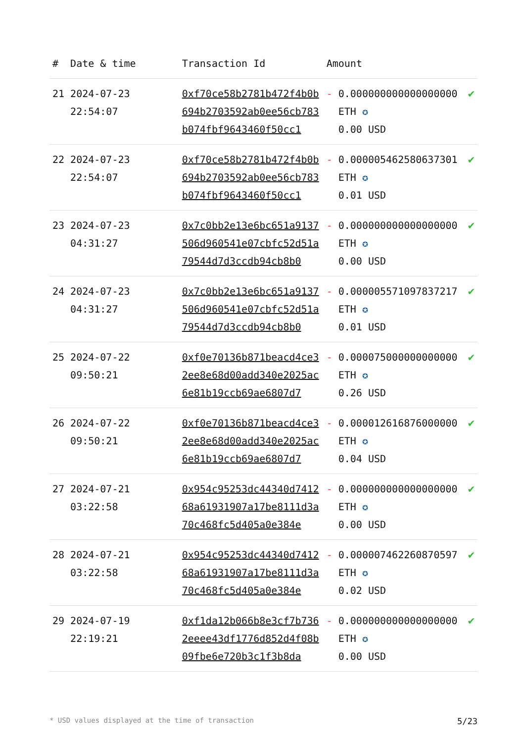| # | Date & time | Transaction Id | Amount | | |
| --- | --- | --- | --- | --- | --- |
| 21 | 2024-07-23 22:54:07 | 0xf70ce58b2781b472f4b0b694b2703592ab0ee56cb783b074fbf9643460f50cc1 | - | 0.000000000000000000 ETH ✪ 0.00 USD | ✔ |
| 22 | 2024-07-23 22:54:07 | 0xf70ce58b2781b472f4b0b694b2703592ab0ee56cb783b074fbf9643460f50cc1 | - | 0.000005462580637301 ETH ✪ 0.01 USD | ✔ |
| 23 | 2024-07-23 04:31:27 | 0x7c0bb2e13e6bc651a9137506d960541e07cbfc52d51a79544d7d3ccdb94cb8b0 | - | 0.000000000000000000 ETH ✪ 0.00 USD | ✔ |
| 24 | 2024-07-23 04:31:27 | 0x7c0bb2e13e6bc651a9137506d960541e07cbfc52d51a79544d7d3ccdb94cb8b0 | - | 0.000005571097837217 ETH ✪ 0.01 USD | ✔ |
| 25 | 2024-07-22 09:50:21 | 0xf0e70136b871beacd4ce32ee8e68d00add340e2025ac6e81b19ccb69ae6807d7 | - | 0.000075000000000000 ETH ✪ 0.26 USD | ✔ |
| 26 | 2024-07-22 09:50:21 | 0xf0e70136b871beacd4ce32ee8e68d00add340e2025ac6e81b19ccb69ae6807d7 | - | 0.000012616876000000 ETH ✪ 0.04 USD | ✔ |
| 27 | 2024-07-21 03:22:58 | 0x954c95253dc44340d741268a61931907a17be8111d3a70c468fc5d405a0e384e | - | 0.000000000000000000 ETH ✪ 0.00 USD | ✔ |
| 28 | 2024-07-21 03:22:58 | 0x954c95253dc44340d741268a61931907a17be8111d3a70c468fc5d405a0e384e | - | 0.000007462260870597 ETH ✪ 0.02 USD | ✔ |
| 29 | 2024-07-19 22:19:21 | 0xf1da12b066b8e3cf7b7362eeee43df1776d852d4f08b09fbe6e720b3c1f3b8da | - | 0.000000000000000000 ETH ✪ 0.00 USD | ✔ |
* USD values displayed at the time of transaction 5/23